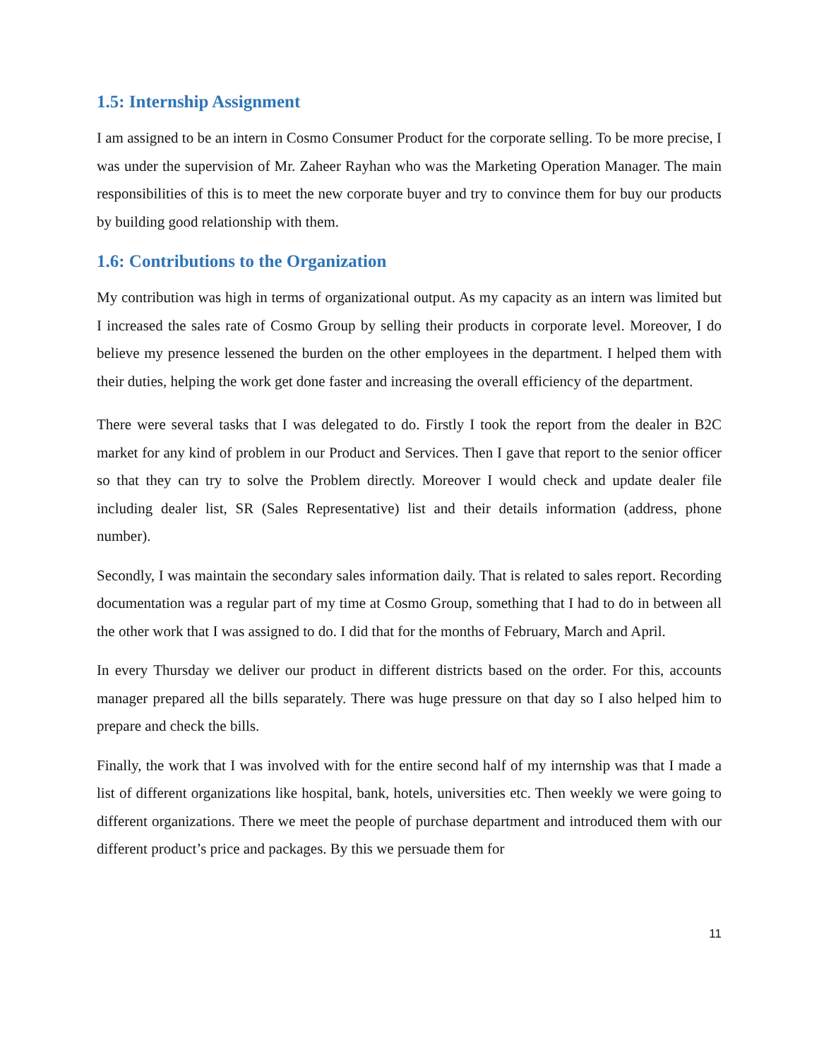1.5: Internship Assignment
I am assigned to be an intern in Cosmo Consumer Product for the corporate selling. To be more precise, I was under the supervision of Mr. Zaheer Rayhan who was the Marketing Operation Manager. The main responsibilities of this is to meet the new corporate buyer and try to convince them for buy our products by building good relationship with them.
1.6: Contributions to the Organization
My contribution was high in terms of organizational output. As my capacity as an intern was limited but I increased the sales rate of Cosmo Group by selling their products in corporate level. Moreover, I do believe my presence lessened the burden on the other employees in the department. I helped them with their duties, helping the work get done faster and increasing the overall efficiency of the department.
There were several tasks that I was delegated to do. Firstly I took the report from the dealer in B2C market for any kind of problem in our Product and Services. Then I gave that report to the senior officer so that they can try to solve the Problem directly. Moreover I would check and update dealer file including dealer list, SR (Sales Representative) list and their details information (address, phone number).
Secondly, I was maintain the secondary sales information daily. That is related to sales report. Recording documentation was a regular part of my time at Cosmo Group, something that I had to do in between all the other work that I was assigned to do. I did that for the months of February, March and April.
In every Thursday we deliver our product in different districts based on the order. For this, accounts manager prepared all the bills separately. There was huge pressure on that day so I also helped him to prepare and check the bills.
Finally, the work that I was involved with for the entire second half of my internship was that I made a list of different organizations like hospital, bank, hotels, universities etc. Then weekly we were going to different organizations. There we meet the people of purchase department and introduced them with our different product’s price and packages. By this we persuade them for
11